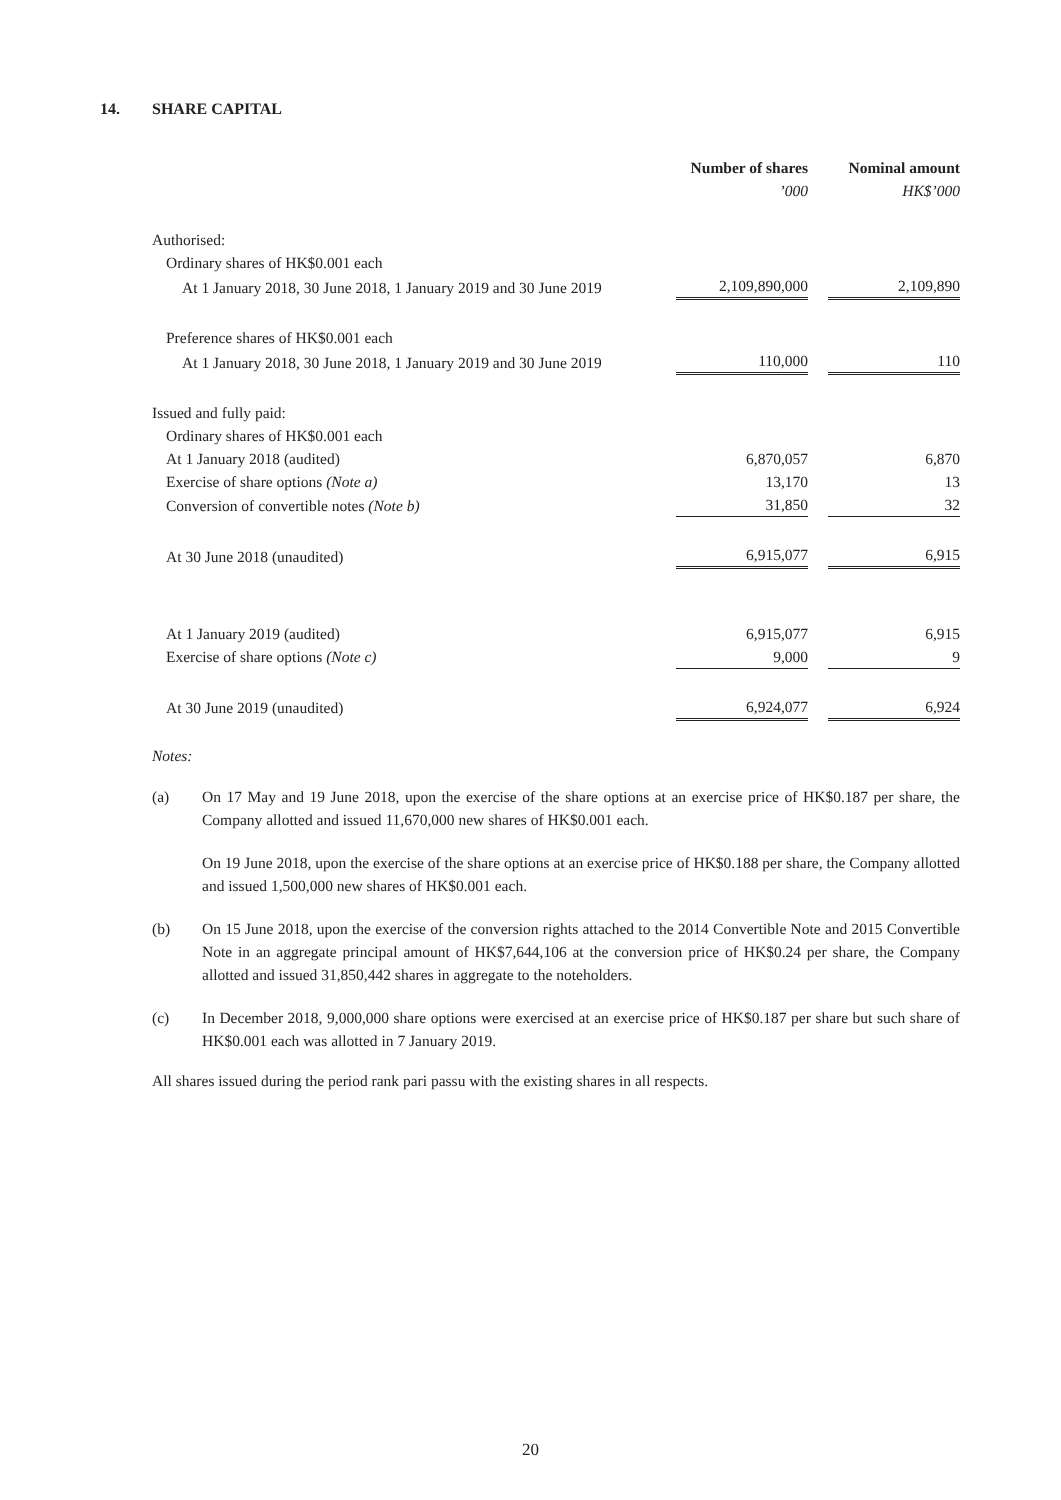14. SHARE CAPITAL
| | Number of shares | | Nominal amount |
| --- | --- | --- | --- |
| | ’000 | | HK$’000 |
| Authorised: | | | |
| Ordinary shares of HK$0.001 each | | | |
| At 1 January 2018, 30 June 2018, 1 January 2019 and 30 June 2019 | 2,109,890,000 | | 2,109,890 |
| Preference shares of HK$0.001 each | | | |
| At 1 January 2018, 30 June 2018, 1 January 2019 and 30 June 2019 | 110,000 | | 110 |
| Issued and fully paid: | | | |
| Ordinary shares of HK$0.001 each | | | |
| At 1 January 2018 (audited) | 6,870,057 | | 6,870 |
| Exercise of share options (Note a) | 13,170 | | 13 |
| Conversion of convertible notes (Note b) | 31,850 | | 32 |
| At 30 June 2018 (unaudited) | 6,915,077 | | 6,915 |
| At 1 January 2019 (audited) | 6,915,077 | | 6,915 |
| Exercise of share options (Note c) | 9,000 | | 9 |
| At 30 June 2019 (unaudited) | 6,924,077 | | 6,924 |
Notes:
(a) On 17 May and 19 June 2018, upon the exercise of the share options at an exercise price of HK$0.187 per share, the Company allotted and issued 11,670,000 new shares of HK$0.001 each.
On 19 June 2018, upon the exercise of the share options at an exercise price of HK$0.188 per share, the Company allotted and issued 1,500,000 new shares of HK$0.001 each.
(b) On 15 June 2018, upon the exercise of the conversion rights attached to the 2014 Convertible Note and 2015 Convertible Note in an aggregate principal amount of HK$7,644,106 at the conversion price of HK$0.24 per share, the Company allotted and issued 31,850,442 shares in aggregate to the noteholders.
(c) In December 2018, 9,000,000 share options were exercised at an exercise price of HK$0.187 per share but such share of HK$0.001 each was allotted in 7 January 2019.
All shares issued during the period rank pari passu with the existing shares in all respects.
20